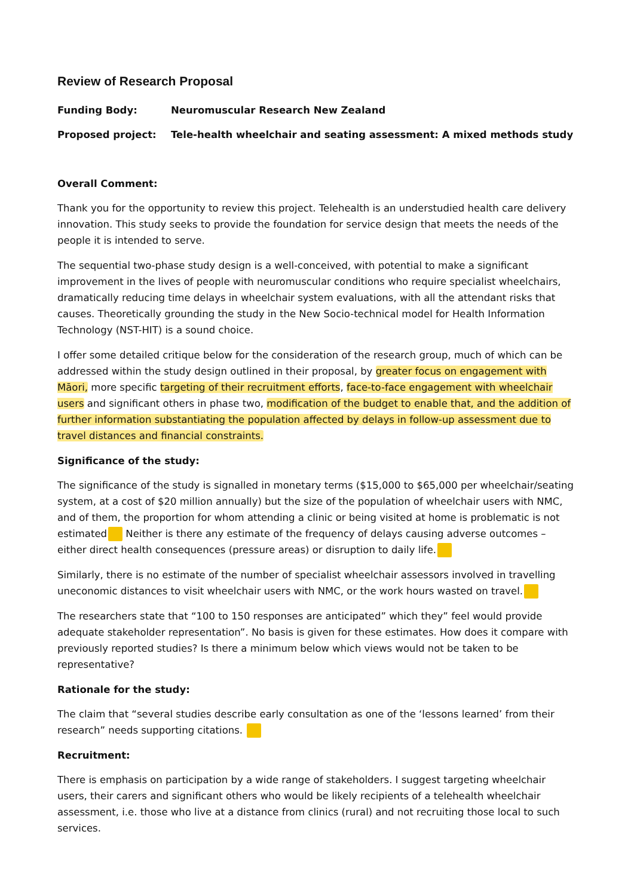Review of Research Proposal
Funding Body: Neuromuscular Research New Zealand
Proposed project: Tele-health wheelchair and seating assessment: A mixed methods study
Overall Comment:
Thank you for the opportunity to review this project. Telehealth is an understudied health care delivery innovation. This study seeks to provide the foundation for service design that meets the needs of the people it is intended to serve.
The sequential two-phase study design is a well-conceived, with potential to make a significant improvement in the lives of people with neuromuscular conditions who require specialist wheelchairs, dramatically reducing time delays in wheelchair system evaluations, with all the attendant risks that causes. Theoretically grounding the study in the New Socio-technical model for Health Information Technology (NST-HIT) is a sound choice.
I offer some detailed critique below for the consideration of the research group, much of which can be addressed within the study design outlined in their proposal, by greater focus on engagement with Māori, more specific targeting of their recruitment efforts, face-to-face engagement with wheelchair users and significant others in phase two, modification of the budget to enable that, and the addition of further information substantiating the population affected by delays in follow-up assessment due to travel distances and financial constraints.
Significance of the study:
The significance of the study is signalled in monetary terms ($15,000 to $65,000 per wheelchair/seating system, at a cost of $20 million annually) but the size of the population of wheelchair users with NMC, and of them, the proportion for whom attending a clinic or being visited at home is problematic is not estimated Neither is there any estimate of the frequency of delays causing adverse outcomes – either direct health consequences (pressure areas) or disruption to daily life.
Similarly, there is no estimate of the number of specialist wheelchair assessors involved in travelling uneconomic distances to visit wheelchair users with NMC, or the work hours wasted on travel.
The researchers state that “100 to 150 responses are anticipated” which they” feel would provide adequate stakeholder representation”. No basis is given for these estimates. How does it compare with previously reported studies? Is there a minimum below which views would not be taken to be representative?
Rationale for the study:
The claim that “several studies describe early consultation as one of the ‘lessons learned’ from their research” needs supporting citations.
Recruitment:
There is emphasis on participation by a wide range of stakeholders. I suggest targeting wheelchair users, their carers and significant others who would be likely recipients of a telehealth wheelchair assessment, i.e. those who live at a distance from clinics (rural) and not recruiting those local to such services.